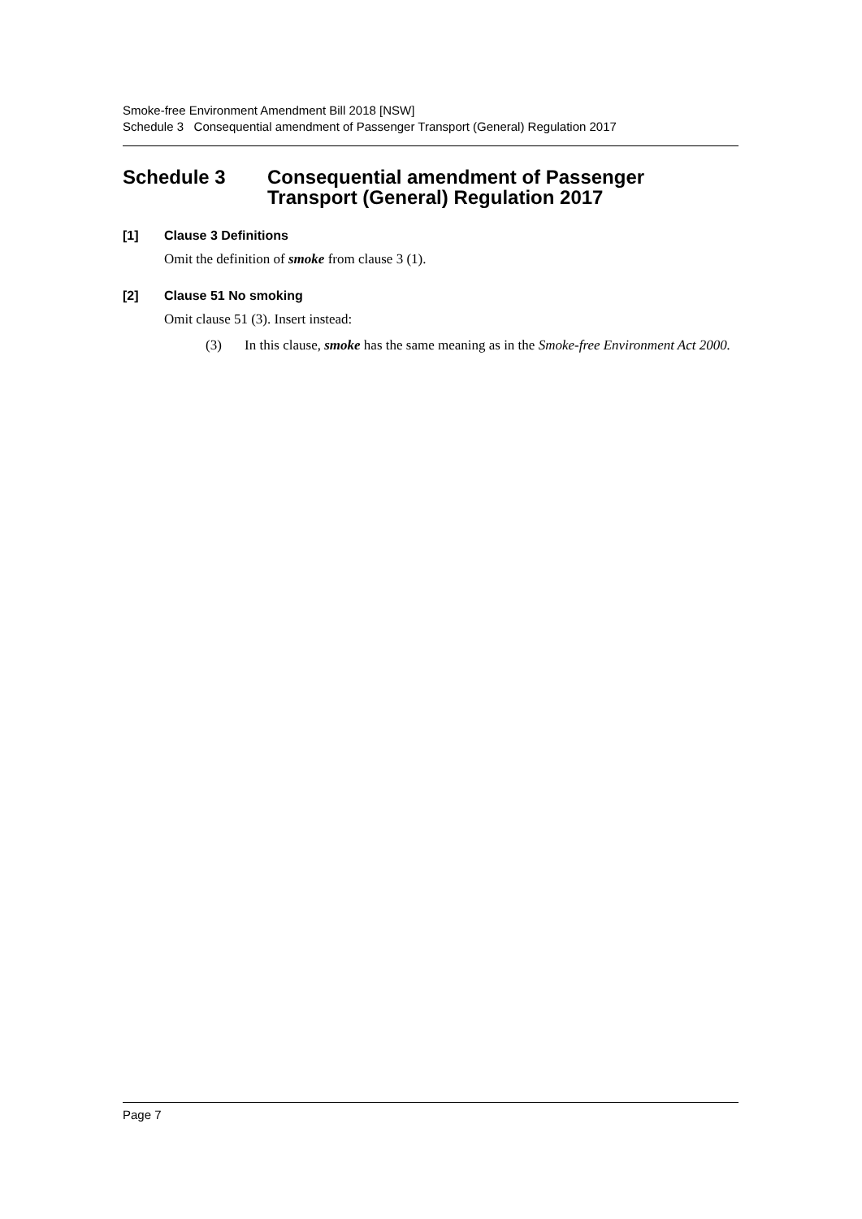Smoke-free Environment Amendment Bill 2018 [NSW]
Schedule 3 Consequential amendment of Passenger Transport (General) Regulation 2017
Schedule 3 Consequential amendment of Passenger Transport (General) Regulation 2017
[1] Clause 3 Definitions
Omit the definition of smoke from clause 3 (1).
[2] Clause 51 No smoking
Omit clause 51 (3). Insert instead:
(3) In this clause, smoke has the same meaning as in the Smoke-free Environment Act 2000.
Page 7